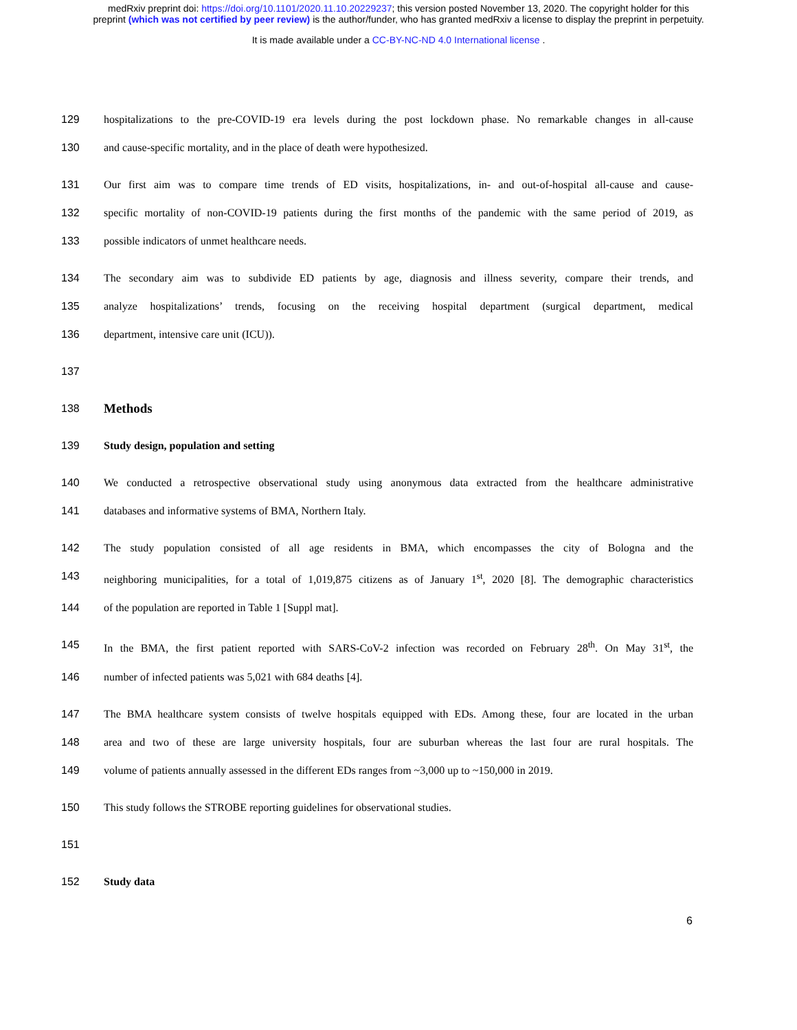medRxiv preprint doi: https://doi.org/10.1101/2020.11.10.20229237; this version posted November 13, 2020. The copyright holder for this
preprint (which was not certified by peer review) is the author/funder, who has granted medRxiv a license to display the preprint in perpetuity.
It is made available under a CC-BY-NC-ND 4.0 International license .
129 hospitalizations to the pre-COVID-19 era levels during the post lockdown phase. No remarkable changes in all-cause
130 and cause-specific mortality, and in the place of death were hypothesized.
131 Our first aim was to compare time trends of ED visits, hospitalizations, in- and out-of-hospital all-cause and cause-
132 specific mortality of non-COVID-19 patients during the first months of the pandemic with the same period of 2019, as
133 possible indicators of unmet healthcare needs.
134 The secondary aim was to subdivide ED patients by age, diagnosis and illness severity, compare their trends, and
135 analyze hospitalizations’ trends, focusing on the receiving hospital department (surgical department, medical
136 department, intensive care unit (ICU)).
137
138 Methods
139 Study design, population and setting
140 We conducted a retrospective observational study using anonymous data extracted from the healthcare administrative
141 databases and informative systems of BMA, Northern Italy.
142 The study population consisted of all age residents in BMA, which encompasses the city of Bologna and the
143 neighboring municipalities, for a total of 1,019,875 citizens as of January 1<sup>st</sup>, 2020 [8]. The demographic characteristics
144 of the population are reported in Table 1 [Suppl mat].
145 In the BMA, the first patient reported with SARS-CoV-2 infection was recorded on February 28<sup>th</sup>. On May 31<sup>st</sup>, the
146 number of infected patients was 5,021 with 684 deaths [4].
147 The BMA healthcare system consists of twelve hospitals equipped with EDs. Among these, four are located in the urban
148 area and two of these are large university hospitals, four are suburban whereas the last four are rural hospitals. The
149 volume of patients annually assessed in the different EDs ranges from ~3,000 up to ~150,000 in 2019.
150 This study follows the STROBE reporting guidelines for observational studies.
151
152 Study data
6